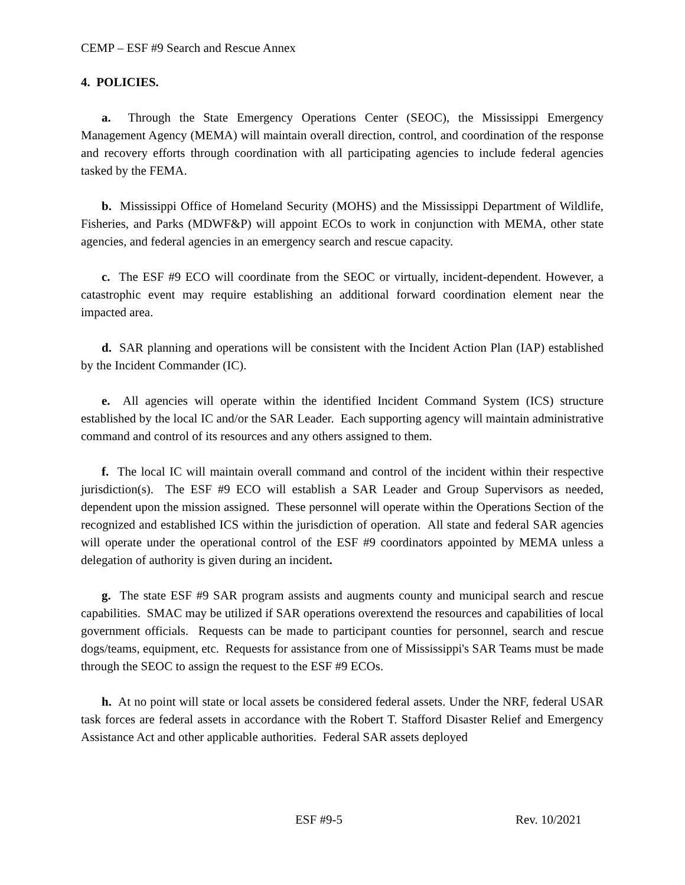CEMP – ESF #9 Search and Rescue Annex
4. POLICIES.
a. Through the State Emergency Operations Center (SEOC), the Mississippi Emergency Management Agency (MEMA) will maintain overall direction, control, and coordination of the response and recovery efforts through coordination with all participating agencies to include federal agencies tasked by the FEMA.
b. Mississippi Office of Homeland Security (MOHS) and the Mississippi Department of Wildlife, Fisheries, and Parks (MDWF&P) will appoint ECOs to work in conjunction with MEMA, other state agencies, and federal agencies in an emergency search and rescue capacity.
c. The ESF #9 ECO will coordinate from the SEOC or virtually, incident-dependent. However, a catastrophic event may require establishing an additional forward coordination element near the impacted area.
d. SAR planning and operations will be consistent with the Incident Action Plan (IAP) established by the Incident Commander (IC).
e. All agencies will operate within the identified Incident Command System (ICS) structure established by the local IC and/or the SAR Leader. Each supporting agency will maintain administrative command and control of its resources and any others assigned to them.
f. The local IC will maintain overall command and control of the incident within their respective jurisdiction(s). The ESF #9 ECO will establish a SAR Leader and Group Supervisors as needed, dependent upon the mission assigned. These personnel will operate within the Operations Section of the recognized and established ICS within the jurisdiction of operation. All state and federal SAR agencies will operate under the operational control of the ESF #9 coordinators appointed by MEMA unless a delegation of authority is given during an incident.
g. The state ESF #9 SAR program assists and augments county and municipal search and rescue capabilities. SMAC may be utilized if SAR operations overextend the resources and capabilities of local government officials. Requests can be made to participant counties for personnel, search and rescue dogs/teams, equipment, etc. Requests for assistance from one of Mississippi's SAR Teams must be made through the SEOC to assign the request to the ESF #9 ECOs.
h. At no point will state or local assets be considered federal assets. Under the NRF, federal USAR task forces are federal assets in accordance with the Robert T. Stafford Disaster Relief and Emergency Assistance Act and other applicable authorities. Federal SAR assets deployed
ESF #9-5 Rev. 10/2021